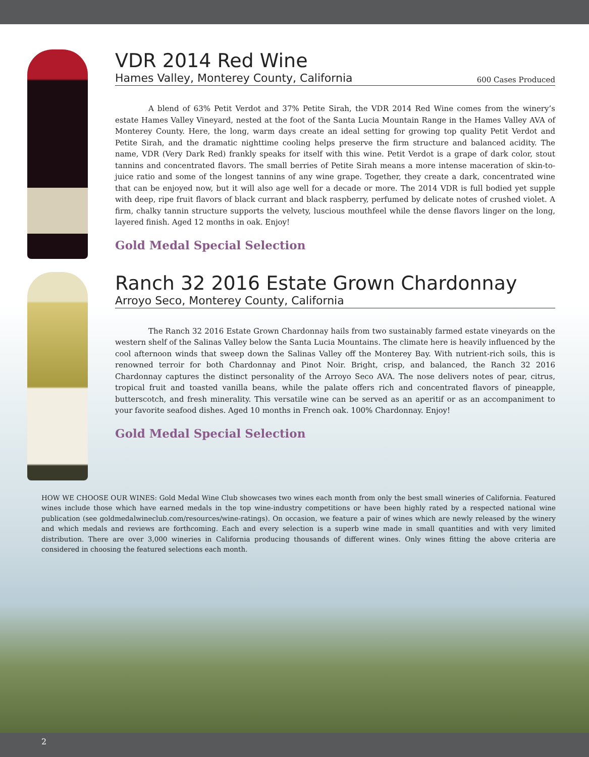VDR 2014 Red Wine
Hames Valley, Monterey County, California 600 Cases Produced
A blend of 63% Petit Verdot and 37% Petite Sirah, the VDR 2014 Red Wine comes from the winery’s estate Hames Valley Vineyard, nested at the foot of the Santa Lucia Mountain Range in the Hames Valley AVA of Monterey County. Here, the long, warm days create an ideal setting for growing top quality Petit Verdot and Petite Sirah, and the dramatic nighttime cooling helps preserve the firm structure and balanced acidity. The name, VDR (Very Dark Red) frankly speaks for itself with this wine. Petit Verdot is a grape of dark color, stout tannins and concentrated flavors. The small berries of Petite Sirah means a more intense maceration of skin-to-juice ratio and some of the longest tannins of any wine grape. Together, they create a dark, concentrated wine that can be enjoyed now, but it will also age well for a decade or more. The 2014 VDR is full bodied yet supple with deep, ripe fruit flavors of black currant and black raspberry, perfumed by delicate notes of crushed violet. A firm, chalky tannin structure supports the velvety, luscious mouthfeel while the dense flavors linger on the long, layered finish. Aged 12 months in oak. Enjoy!
Gold Medal Special Selection
Ranch 32 2016 Estate Grown Chardonnay
Arroyo Seco, Monterey County, California
The Ranch 32 2016 Estate Grown Chardonnay hails from two sustainably farmed estate vineyards on the western shelf of the Salinas Valley below the Santa Lucia Mountains. The climate here is heavily influenced by the cool afternoon winds that sweep down the Salinas Valley off the Monterey Bay. With nutrient-rich soils, this is renowned terroir for both Chardonnay and Pinot Noir. Bright, crisp, and balanced, the Ranch 32 2016 Chardonnay captures the distinct personality of the Arroyo Seco AVA. The nose delivers notes of pear, citrus, tropical fruit and toasted vanilla beans, while the palate offers rich and concentrated flavors of pineapple, butterscotch, and fresh minerality. This versatile wine can be served as an aperitif or as an accompaniment to your favorite seafood dishes. Aged 10 months in French oak. 100% Chardonnay. Enjoy!
Gold Medal Special Selection
HOW WE CHOOSE OUR WINES: Gold Medal Wine Club showcases two wines each month from only the best small wineries of California. Featured wines include those which have earned medals in the top wine-industry competitions or have been highly rated by a respected national wine publication (see goldmedalwineclub.com/resources/wine-ratings). On occasion, we feature a pair of wines which are newly released by the winery and which medals and reviews are forthcoming. Each and every selection is a superb wine made in small quantities and with very limited distribution. There are over 3,000 wineries in California producing thousands of different wines. Only wines fitting the above criteria are considered in choosing the featured selections each month.
2